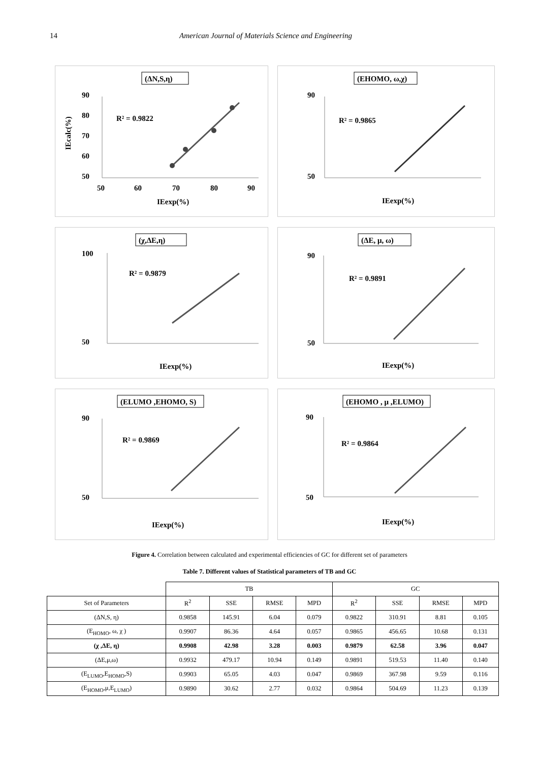14 American Journal of Materials Science and Engineering
(ΔN,S,η)
90
80
70
60
50
50
60
70
80
90
R² = 0.9822
IEexp(%)
IEcalc(%)
(EHOMO, ω,χ)
90
50
R² = 0.9865
IEexp(%)
(χ,ΔE,η)
100
50
R² = 0.9879
IEexp(%)
(ΔE, μ, ω)
90
50
R² = 0.9891
IEexp(%)
(ELUMO ,EHOMO, S)
90
50
R² = 0.9869
IEexp(%)
(EHOMO , μ ,ELUMO)
90
50
R² = 0.9864
IEexp(%)
Figure 4. Correlation between calculated and experimental efficiencies of GC for different set of parameters
Table 7. Different values of Statistical parameters of TB and GC
| | TB | | | | GC | | | |
| --- | --- | --- | --- | --- | --- | --- | --- | --- |
| Set of Parameters | R<sup>2</sup> | SSE | RMSE | MPD | R<sup>2</sup> | SSE | RMSE | MPD |
| (ΔN,S, η) | 0.9858 | 145.91 | 6.04 | 0.079 | 0.9822 | 310.91 | 8.81 | 0.105 |
| (E<sub>HOMO</sub>, ω, χ ) | 0.9907 | 86.36 | 4.64 | 0.057 | 0.9865 | 456.65 | 10.68 | 0.131 |
| (χ ,ΔE, η) | 0.9908 | 42.98 | 3.28 | 0.003 | 0.9879 | 62.58 | 3.96 | 0.047 |
| (ΔE,μ,ω) | 0.9932 | 479.17 | 10.94 | 0.149 | 0.9891 | 519.53 | 11.40 | 0.140 |
| (E<sub>LUMO</sub>,E<sub>HOMO</sub>,S) | 0.9903 | 65.05 | 4.03 | 0.047 | 0.9869 | 367.98 | 9.59 | 0.116 |
| (E<sub>HOMO</sub>,μ,E<sub>LUMO</sub>) | 0.9890 | 30.62 | 2.77 | 0.032 | 0.9864 | 504.69 | 11.23 | 0.139 |